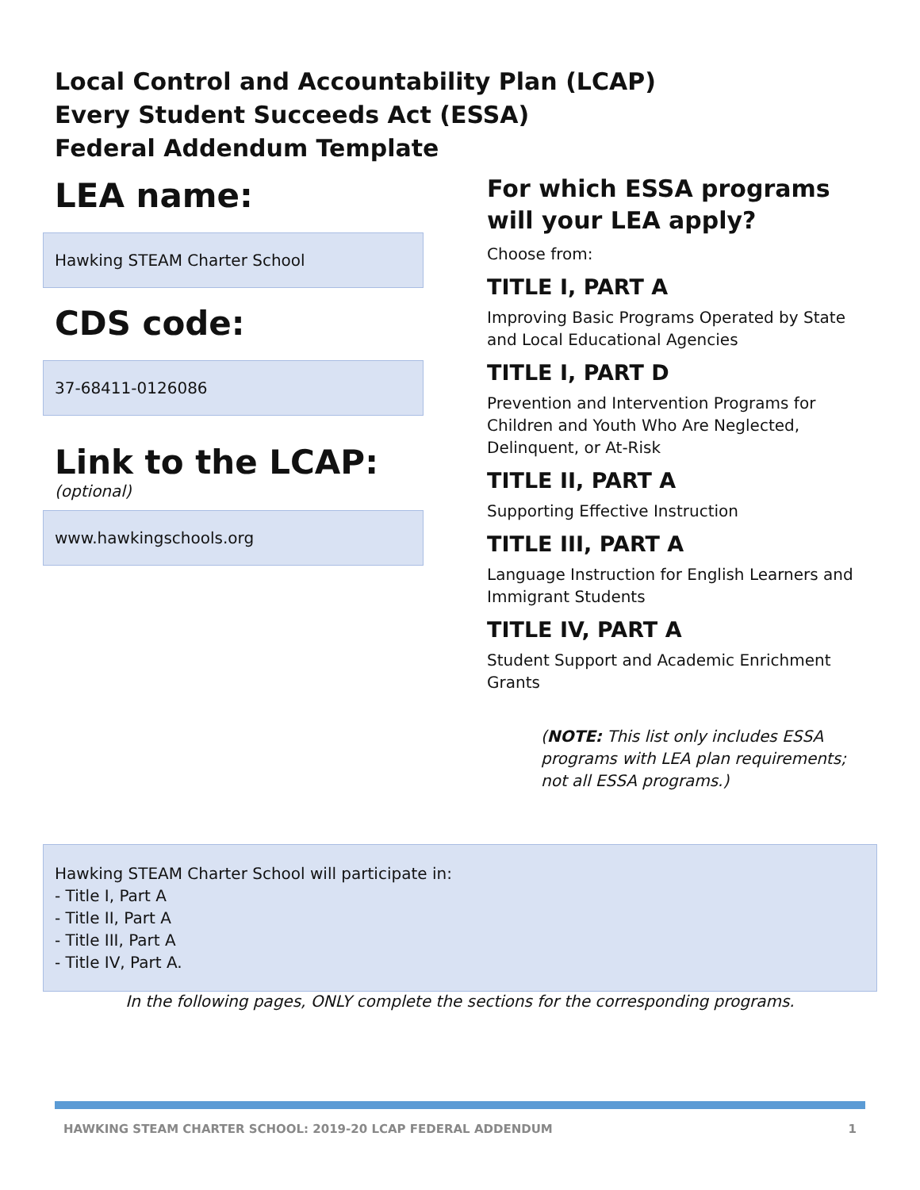Local Control and Accountability Plan (LCAP)
Every Student Succeeds Act (ESSA)
Federal Addendum Template
LEA name:
Hawking STEAM Charter School
CDS code:
37-68411-0126086
Link to the LCAP:
(optional)
www.hawkingschools.org
For which ESSA programs will your LEA apply?
Choose from:
TITLE I, PART A
Improving Basic Programs Operated by State and Local Educational Agencies
TITLE I, PART D
Prevention and Intervention Programs for Children and Youth Who Are Neglected, Delinquent, or At-Risk
TITLE II, PART A
Supporting Effective Instruction
TITLE III, PART A
Language Instruction for English Learners and Immigrant Students
TITLE IV, PART A
Student Support and Academic Enrichment Grants
(NOTE: This list only includes ESSA programs with LEA plan requirements; not all ESSA programs.)
Hawking STEAM Charter School will participate in:
- Title I, Part A
- Title II, Part A
- Title III, Part A
- Title IV, Part A.
In the following pages, ONLY complete the sections for the corresponding programs.
HAWKING STEAM CHARTER SCHOOL: 2019-20 LCAP FEDERAL ADDENDUM
1